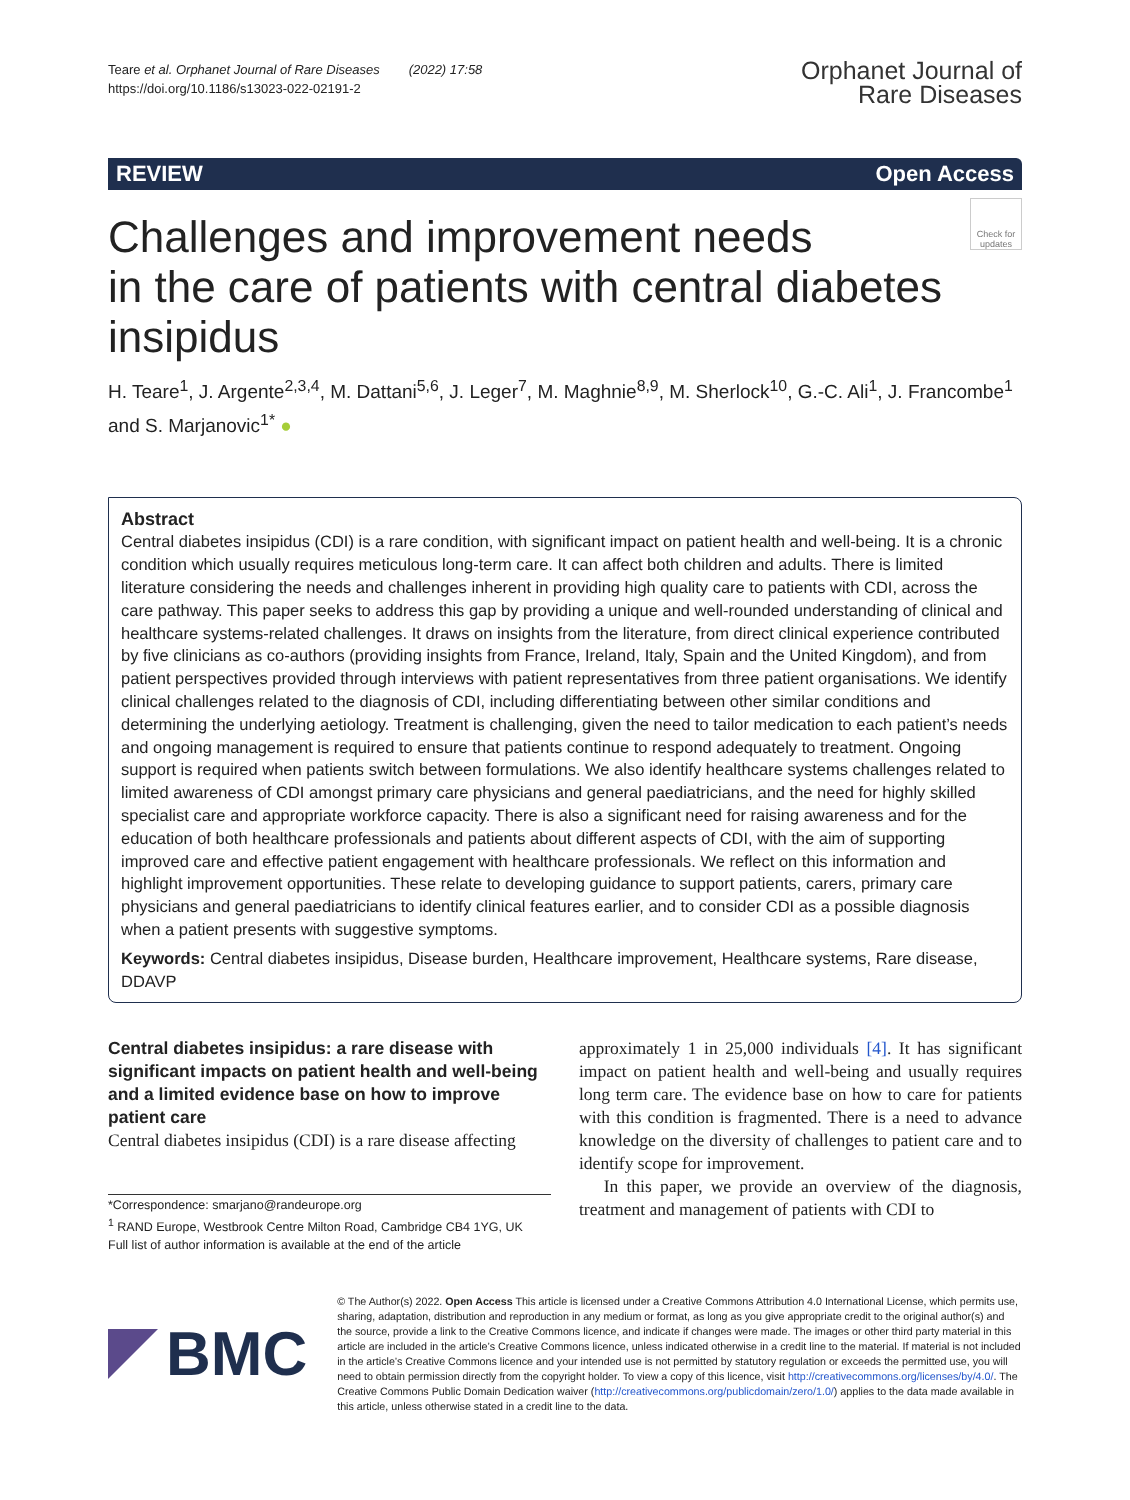Teare et al. Orphanet Journal of Rare Diseases (2022) 17:58
https://doi.org/10.1186/s13023-022-02191-2
Orphanet Journal of
Rare Diseases
REVIEW Open Access
Challenges and improvement needs
in the care of patients with central diabetes
insipidus
Check for updates
H. Teare<sup>1</sup>, J. Argente<sup>2,3,4</sup>, M. Dattani<sup>5,6</sup>, J. Leger<sup>7</sup>, M. Maghnie<sup>8,9</sup>, M. Sherlock<sup>10</sup>, G.-C. Ali<sup>1</sup>, J. Francombe<sup>1</sup> and S. Marjanovic<sup>1*</sup> ●
Abstract
Central diabetes insipidus (CDI) is a rare condition, with significant impact on patient health and well-being. It is a chronic condition which usually requires meticulous long-term care. It can affect both children and adults. There is limited literature considering the needs and challenges inherent in providing high quality care to patients with CDI, across the care pathway. This paper seeks to address this gap by providing a unique and well-rounded understanding of clinical and healthcare systems-related challenges. It draws on insights from the literature, from direct clinical experience contributed by five clinicians as co-authors (providing insights from France, Ireland, Italy, Spain and the United Kingdom), and from patient perspectives provided through interviews with patient representatives from three patient organisations. We identify clinical challenges related to the diagnosis of CDI, including differentiating between other similar conditions and determining the underlying aetiology. Treatment is challenging, given the need to tailor medication to each patient’s needs and ongoing management is required to ensure that patients continue to respond adequately to treatment. Ongoing support is required when patients switch between formulations. We also identify healthcare systems challenges related to limited awareness of CDI amongst primary care physicians and general paediatricians, and the need for highly skilled specialist care and appropriate workforce capacity. There is also a significant need for raising awareness and for the education of both healthcare professionals and patients about different aspects of CDI, with the aim of supporting improved care and effective patient engagement with healthcare professionals. We reflect on this information and highlight improvement opportunities. These relate to developing guidance to support patients, carers, primary care physicians and general paediatricians to identify clinical features earlier, and to consider CDI as a possible diagnosis when a patient presents with suggestive symptoms.
Keywords: Central diabetes insipidus, Disease burden, Healthcare improvement, Healthcare systems, Rare disease, DDAVP
Central diabetes insipidus: a rare disease with significant impacts on patient health and well-being and a limited evidence base on how to improve patient care
Central diabetes insipidus (CDI) is a rare disease affecting
*Correspondence: smarjano@randeurope.org
<sup>1</sup> RAND Europe, Westbrook Centre Milton Road, Cambridge CB4 1YG, UK
Full list of author information is available at the end of the article
approximately 1 in 25,000 individuals [4]. It has significant impact on patient health and well-being and usually requires long term care. The evidence base on how to care for patients with this condition is fragmented. There is a need to advance knowledge on the diversity of challenges to patient care and to identify scope for improvement.
In this paper, we provide an overview of the diagnosis, treatment and management of patients with CDI to
BMC
© The Author(s) 2022. Open Access This article is licensed under a Creative Commons Attribution 4.0 International License, which permits use, sharing, adaptation, distribution and reproduction in any medium or format, as long as you give appropriate credit to the original author(s) and the source, provide a link to the Creative Commons licence, and indicate if changes were made. The images or other third party material in this article are included in the article’s Creative Commons licence, unless indicated otherwise in a credit line to the material. If material is not included in the article’s Creative Commons licence and your intended use is not permitted by statutory regulation or exceeds the permitted use, you will need to obtain permission directly from the copyright holder. To view a copy of this licence, visit http://creativecommons.org/licenses/by/4.0/. The Creative Commons Public Domain Dedication waiver (http://creativecommons.org/publicdomain/zero/1.0/) applies to the data made available in this article, unless otherwise stated in a credit line to the data.